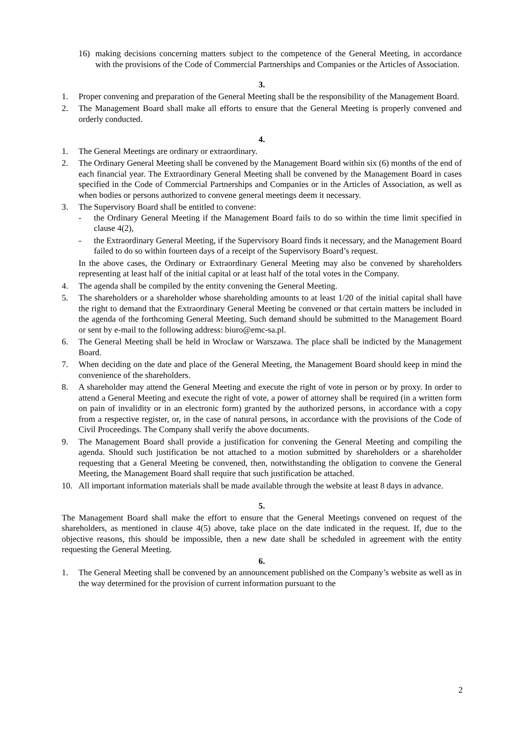16) making decisions concerning matters subject to the competence of the General Meeting, in accordance with the provisions of the Code of Commercial Partnerships and Companies or the Articles of Association.
3.
1. Proper convening and preparation of the General Meeting shall be the responsibility of the Management Board.
2. The Management Board shall make all efforts to ensure that the General Meeting is properly convened and orderly conducted.
4.
1. The General Meetings are ordinary or extraordinary.
2. The Ordinary General Meeting shall be convened by the Management Board within six (6) months of the end of each financial year. The Extraordinary General Meeting shall be convened by the Management Board in cases specified in the Code of Commercial Partnerships and Companies or in the Articles of Association, as well as when bodies or persons authorized to convene general meetings deem it necessary.
3. The Supervisory Board shall be entitled to convene:
- the Ordinary General Meeting if the Management Board fails to do so within the time limit specified in clause 4(2),
- the Extraordinary General Meeting, if the Supervisory Board finds it necessary, and the Management Board failed to do so within fourteen days of a receipt of the Supervisory Board’s request.
In the above cases, the Ordinary or Extraordinary General Meeting may also be convened by shareholders representing at least half of the initial capital or at least half of the total votes in the Company.
4. The agenda shall be compiled by the entity convening the General Meeting.
5. The shareholders or a shareholder whose shareholding amounts to at least 1/20 of the initial capital shall have the right to demand that the Extraordinary General Meeting be convened or that certain matters be included in the agenda of the forthcoming General Meeting. Such demand should be submitted to the Management Board or sent by e-mail to the following address: biuro@emc-sa.pl.
6. The General Meeting shall be held in Wrocław or Warszawa. The place shall be indicted by the Management Board.
7. When deciding on the date and place of the General Meeting, the Management Board should keep in mind the convenience of the shareholders.
8. A shareholder may attend the General Meeting and execute the right of vote in person or by proxy. In order to attend a General Meeting and execute the right of vote, a power of attorney shall be required (in a written form on pain of invalidity or in an electronic form) granted by the authorized persons, in accordance with a copy from a respective register, or, in the case of natural persons, in accordance with the provisions of the Code of Civil Proceedings. The Company shall verify the above documents.
9. The Management Board shall provide a justification for convening the General Meeting and compiling the agenda. Should such justification be not attached to a motion submitted by shareholders or a shareholder requesting that a General Meeting be convened, then, notwithstanding the obligation to convene the General Meeting, the Management Board shall require that such justification be attached.
10. All important information materials shall be made available through the website at least 8 days in advance.
5.
The Management Board shall make the effort to ensure that the General Meetings convened on request of the shareholders, as mentioned in clause 4(5) above, take place on the date indicated in the request. If, due to the objective reasons, this should be impossible, then a new date shall be scheduled in agreement with the entity requesting the General Meeting.
6.
1. The General Meeting shall be convened by an announcement published on the Company’s website as well as in the way determined for the provision of current information pursuant to the
2